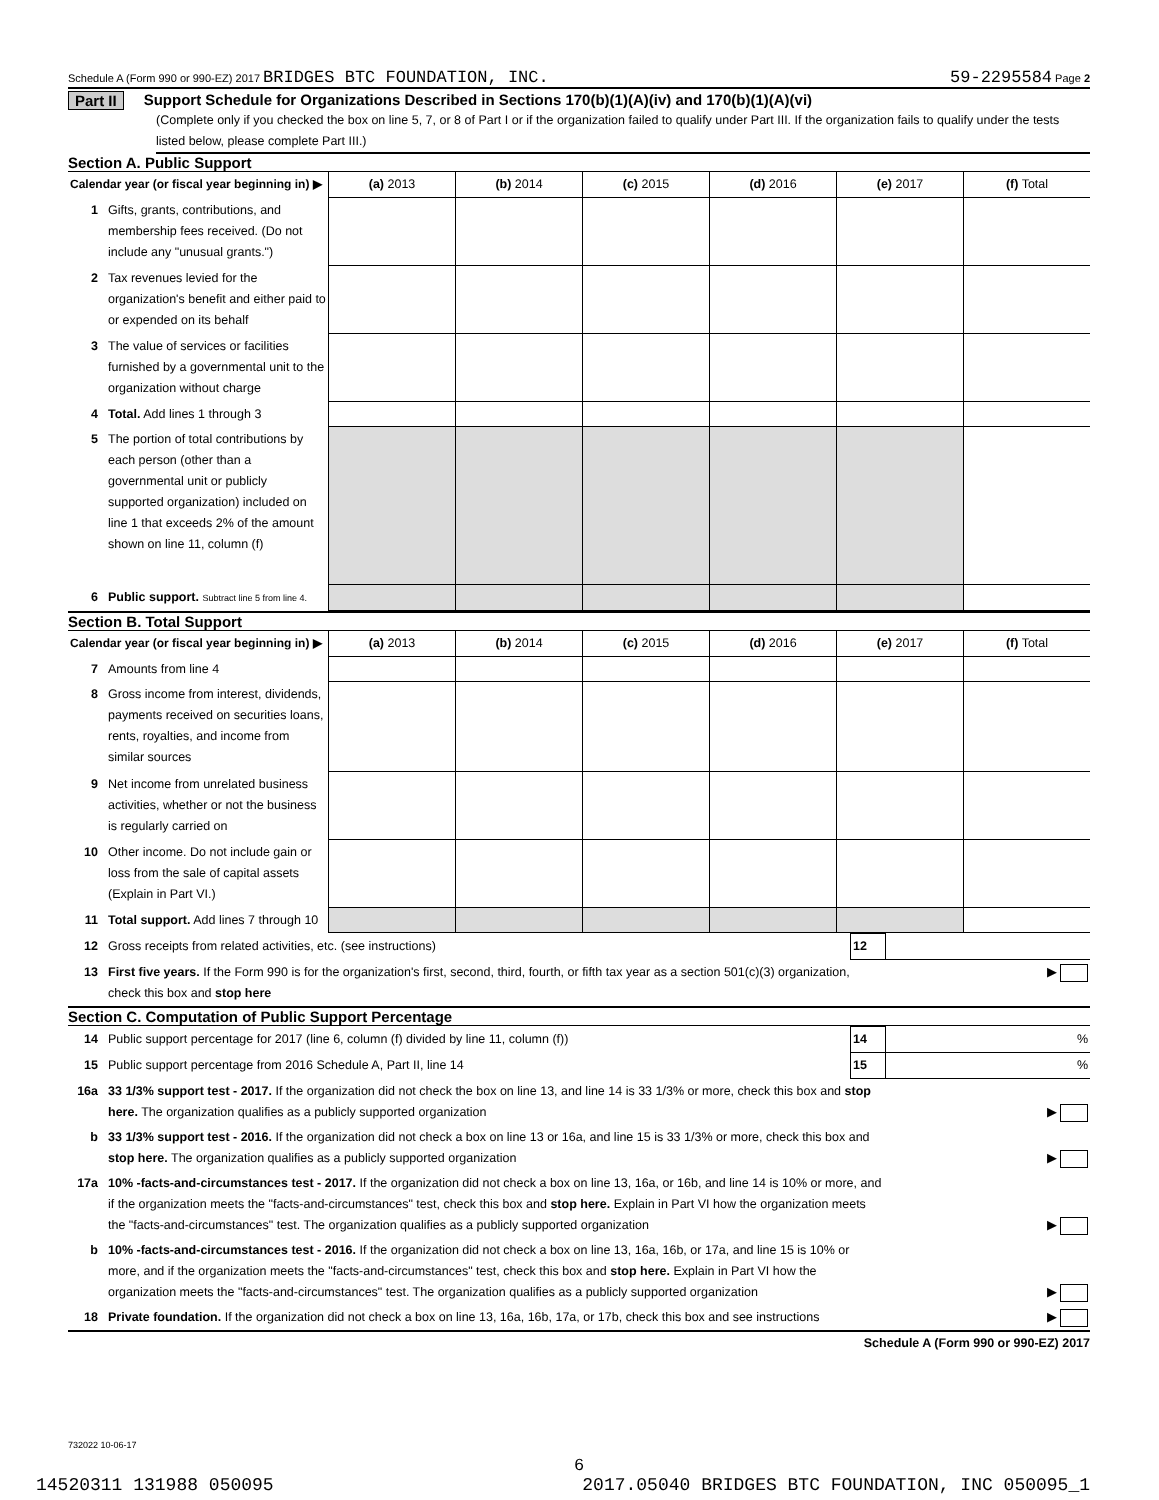Schedule A (Form 990 or 990-EZ) 2017 BRIDGES BTC FOUNDATION, INC. 59-2295584 Page 2
Part II Support Schedule for Organizations Described in Sections 170(b)(1)(A)(iv) and 170(b)(1)(A)(vi)
(Complete only if you checked the box on line 5, 7, or 8 of Part I or if the organization failed to qualify under Part III. If the organization fails to qualify under the tests listed below, please complete Part III.)
Section A. Public Support
| Calendar year (or fiscal year beginning in) ▶ | | (a) 2013 | (b) 2014 | (c) 2015 | (d) 2016 | (e) 2017 | (f) Total |
| 1 | Gifts, grants, contributions, and membership fees received. (Do not include any "unusual grants.") | | | | | | |
| 2 | Tax revenues levied for the organization's benefit and either paid to or expended on its behalf | | | | | | |
| 3 | The value of services or facilities furnished by a governmental unit to the organization without charge | | | | | | |
| 4 | Total. Add lines 1 through 3 | | | | | | |
| 5 | The portion of total contributions by each person (other than a governmental unit or publicly supported organization) included on line 1 that exceeds 2% of the amount shown on line 11, column (f) | | | | | | |
| 6 | Public support. Subtract line 5 from line 4. | | | | | | |
Section B. Total Support
| Calendar year (or fiscal year beginning in) ▶ | | (a) 2013 | (b) 2014 | (c) 2015 | (d) 2016 | (e) 2017 | (f) Total |
| 7 | Amounts from line 4 | | | | | | |
| 8 | Gross income from interest, dividends, payments received on securities loans, rents, royalties, and income from similar sources | | | | | | |
| 9 | Net income from unrelated business activities, whether or not the business is regularly carried on | | | | | | |
| 10 | Other income. Do not include gain or loss from the sale of capital assets (Explain in Part VI.) | | | | | | |
| 11 | Total support. Add lines 7 through 10 | | | | | | |
| 12 | Gross receipts from related activities, etc. (see instructions) | 12 | |
| 13 | First five years. If the Form 990 is for the organization's first, second, third, fourth, or fifth tax year as a section 501(c)(3) organization, check this box and stop here | | ▶ |
Section C. Computation of Public Support Percentage
| 14 | Public support percentage for 2017 (line 6, column (f) divided by line 11, column (f)) | 14 | % |
| 15 | Public support percentage from 2016 Schedule A, Part II, line 14 | 15 | % |
| 16a | 33 1/3% support test - 2017. If the organization did not check the box on line 13, and line 14 is 33 1/3% or more, check this box and stop here. The organization qualifies as a publicly supported organization | | ▶ |
| b | 33 1/3% support test - 2016. If the organization did not check a box on line 13 or 16a, and line 15 is 33 1/3% or more, check this box and stop here. The organization qualifies as a publicly supported organization | | ▶ |
| 17a | 10% -facts-and-circumstances test - 2017. If the organization did not check a box on line 13, 16a, or 16b, and line 14 is 10% or more, and if the organization meets the "facts-and-circumstances" test, check this box and stop here. Explain in Part VI how the organization meets the "facts-and-circumstances" test. The organization qualifies as a publicly supported organization | | ▶ |
| b | 10% -facts-and-circumstances test - 2016. If the organization did not check a box on line 13, 16a, 16b, or 17a, and line 15 is 10% or more, and if the organization meets the "facts-and-circumstances" test, check this box and stop here. Explain in Part VI how the organization meets the "facts-and-circumstances" test. The organization qualifies as a publicly supported organization | | ▶ |
| 18 | Private foundation. If the organization did not check a box on line 13, 16a, 16b, 17a, or 17b, check this box and see instructions | | ▶ |
Schedule A (Form 990 or 990-EZ) 2017
732022 10-06-17
6
14520311 131988 050095 2017.05040 BRIDGES BTC FOUNDATION, INC 050095_1